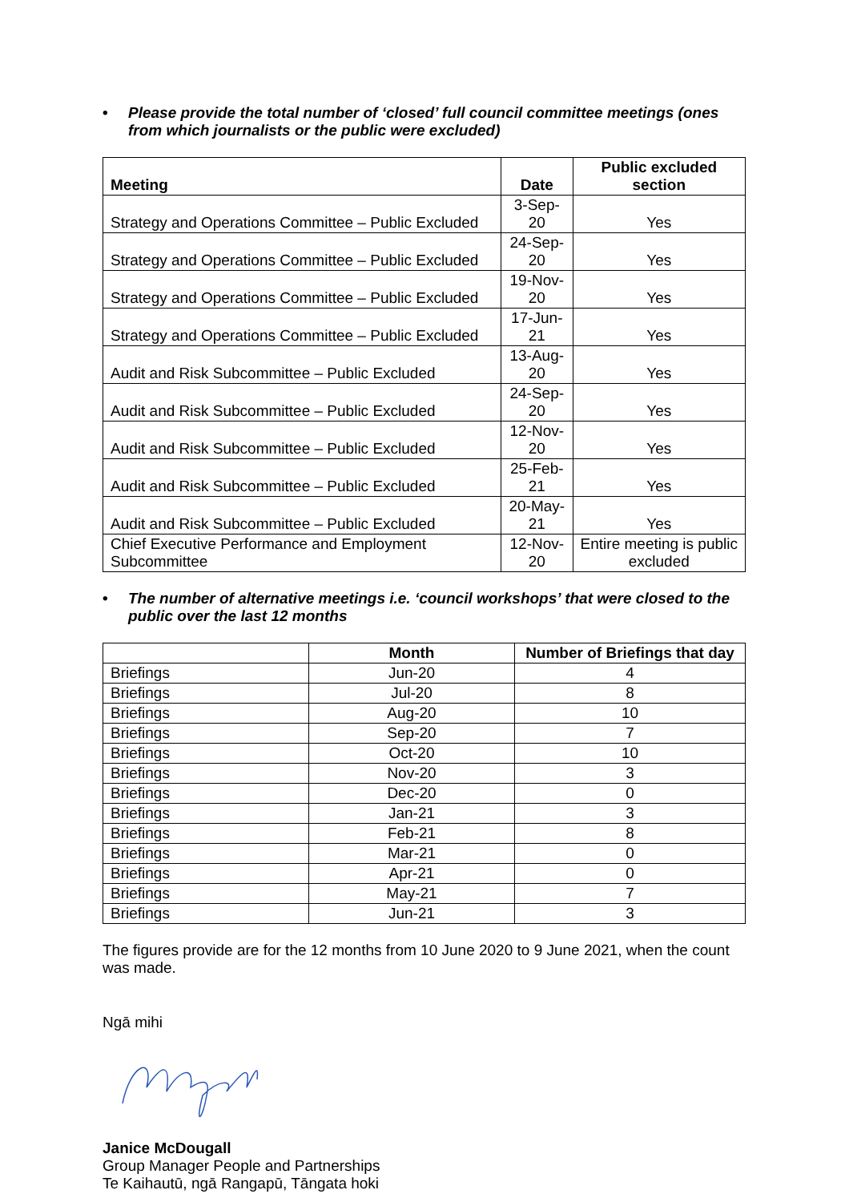• Please provide the total number of ‘closed’ full council committee meetings (ones from which journalists or the public were excluded)
| Meeting | Date | Public excluded section |
| --- | --- | --- |
| Strategy and Operations Committee – Public Excluded | 3-Sep-20 | Yes |
| Strategy and Operations Committee – Public Excluded | 24-Sep-20 | Yes |
| Strategy and Operations Committee – Public Excluded | 19-Nov-20 | Yes |
| Strategy and Operations Committee – Public Excluded | 17-Jun-21 | Yes |
| Audit and Risk Subcommittee – Public Excluded | 13-Aug-20 | Yes |
| Audit and Risk Subcommittee – Public Excluded | 24-Sep-20 | Yes |
| Audit and Risk Subcommittee – Public Excluded | 12-Nov-20 | Yes |
| Audit and Risk Subcommittee – Public Excluded | 25-Feb-21 | Yes |
| Audit and Risk Subcommittee – Public Excluded | 20-May-21 | Yes |
| Chief Executive Performance and Employment Subcommittee | 12-Nov-20 | Entire meeting is public excluded |
• The number of alternative meetings i.e. ‘council workshops’ that were closed to the public over the last 12 months
| | Month | Number of Briefings that day |
| --- | --- | --- |
| Briefings | Jun-20 | 4 |
| Briefings | Jul-20 | 8 |
| Briefings | Aug-20 | 10 |
| Briefings | Sep-20 | 7 |
| Briefings | Oct-20 | 10 |
| Briefings | Nov-20 | 3 |
| Briefings | Dec-20 | 0 |
| Briefings | Jan-21 | 3 |
| Briefings | Feb-21 | 8 |
| Briefings | Mar-21 | 0 |
| Briefings | Apr-21 | 0 |
| Briefings | May-21 | 7 |
| Briefings | Jun-21 | 3 |
The figures provide are for the 12 months from 10 June 2020 to 9 June 2021, when the count was made.
Ngā mihi
Janice McDougall
Group Manager People and Partnerships
Te Kaihautū, ngā Rangapū, Tāngata hoki